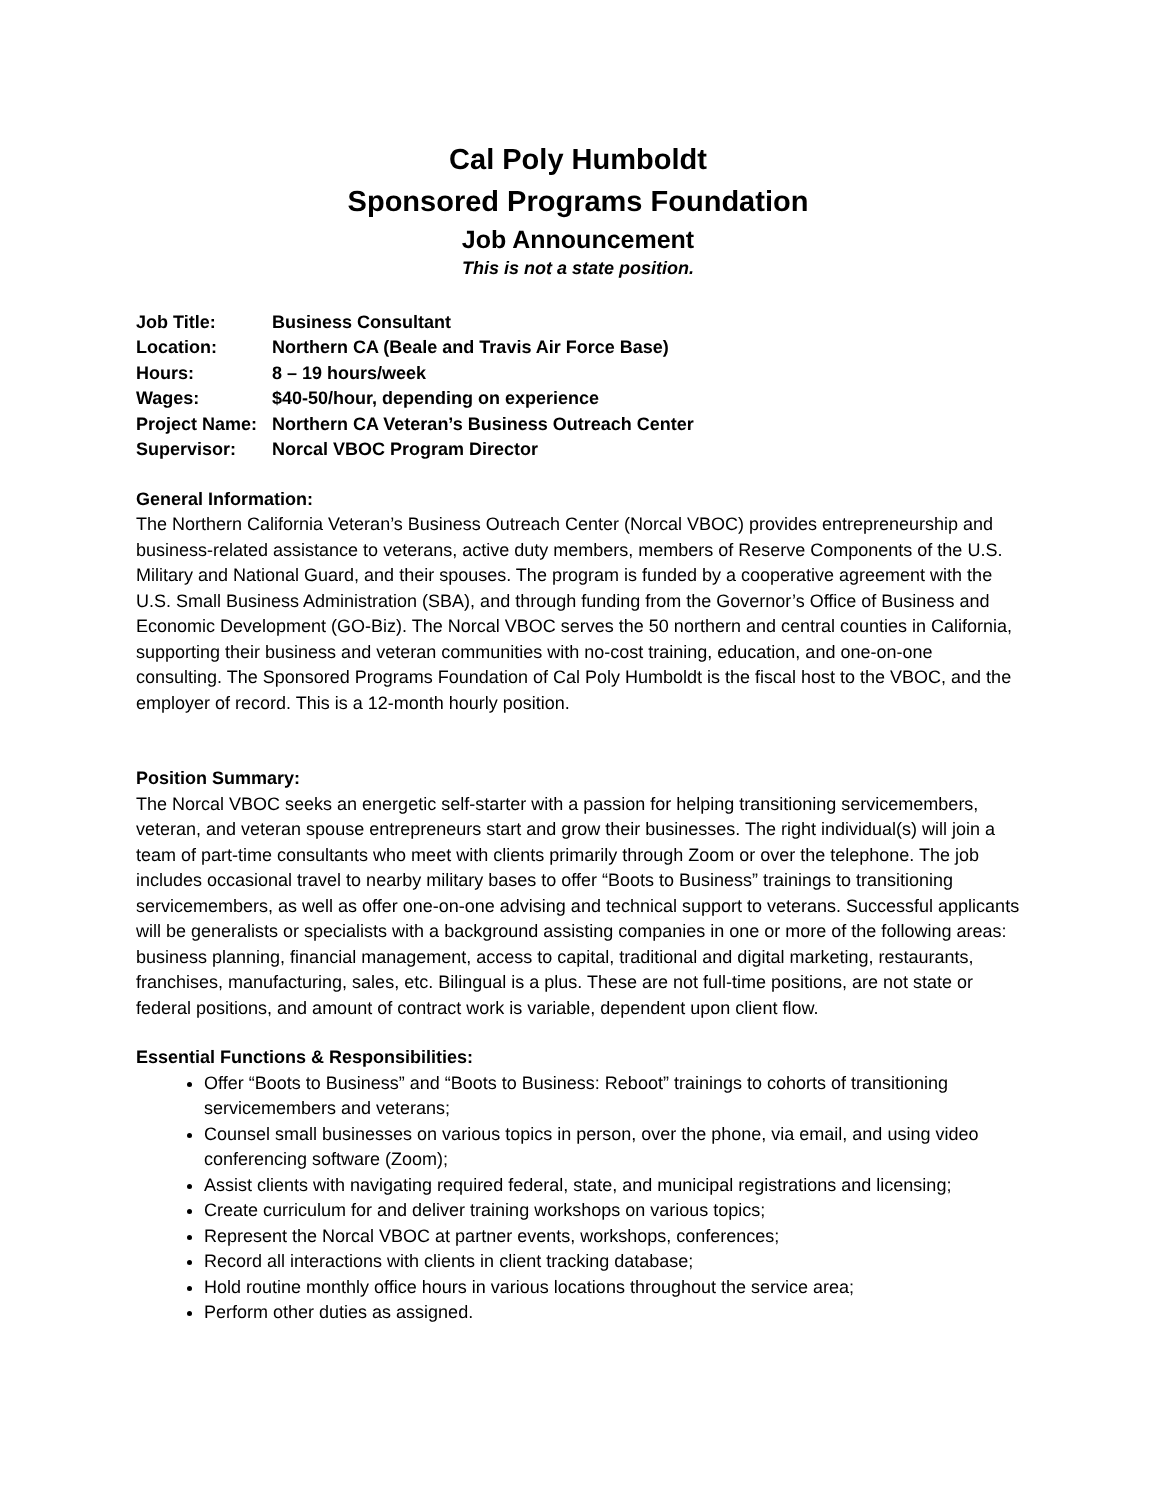Cal Poly Humboldt
Sponsored Programs Foundation
Job Announcement
This is not a state position.
| Job Title: | Business Consultant |
| Location: | Northern CA (Beale and Travis Air Force Base) |
| Hours: | 8 – 19 hours/week |
| Wages: | $40-50/hour, depending on experience |
| Project Name: | Northern CA Veteran’s Business Outreach Center |
| Supervisor: | Norcal VBOC Program Director |
General Information:
The Northern California Veteran’s Business Outreach Center (Norcal VBOC) provides entrepreneurship and business-related assistance to veterans, active duty members, members of Reserve Components of the U.S. Military and National Guard, and their spouses. The program is funded by a cooperative agreement with the U.S. Small Business Administration (SBA), and through funding from the Governor’s Office of Business and Economic Development (GO-Biz). The Norcal VBOC serves the 50 northern and central counties in California, supporting their business and veteran communities with no-cost training, education, and one-on-one consulting. The Sponsored Programs Foundation of Cal Poly Humboldt is the fiscal host to the VBOC, and the employer of record. This is a 12-month hourly position.
Position Summary:
The Norcal VBOC seeks an energetic self-starter with a passion for helping transitioning servicemembers, veteran, and veteran spouse entrepreneurs start and grow their businesses. The right individual(s) will join a team of part-time consultants who meet with clients primarily through Zoom or over the telephone. The job includes occasional travel to nearby military bases to offer “Boots to Business” trainings to transitioning servicemembers, as well as offer one-on-one advising and technical support to veterans. Successful applicants will be generalists or specialists with a background assisting companies in one or more of the following areas: business planning, financial management, access to capital, traditional and digital marketing, restaurants, franchises, manufacturing, sales, etc. Bilingual is a plus. These are not full-time positions, are not state or federal positions, and amount of contract work is variable, dependent upon client flow.
Essential Functions & Responsibilities:
Offer “Boots to Business” and “Boots to Business: Reboot” trainings to cohorts of transitioning servicemembers and veterans;
Counsel small businesses on various topics in person, over the phone, via email, and using video conferencing software (Zoom);
Assist clients with navigating required federal, state, and municipal registrations and licensing;
Create curriculum for and deliver training workshops on various topics;
Represent the Norcal VBOC at partner events, workshops, conferences;
Record all interactions with clients in client tracking database;
Hold routine monthly office hours in various locations throughout the service area;
Perform other duties as assigned.